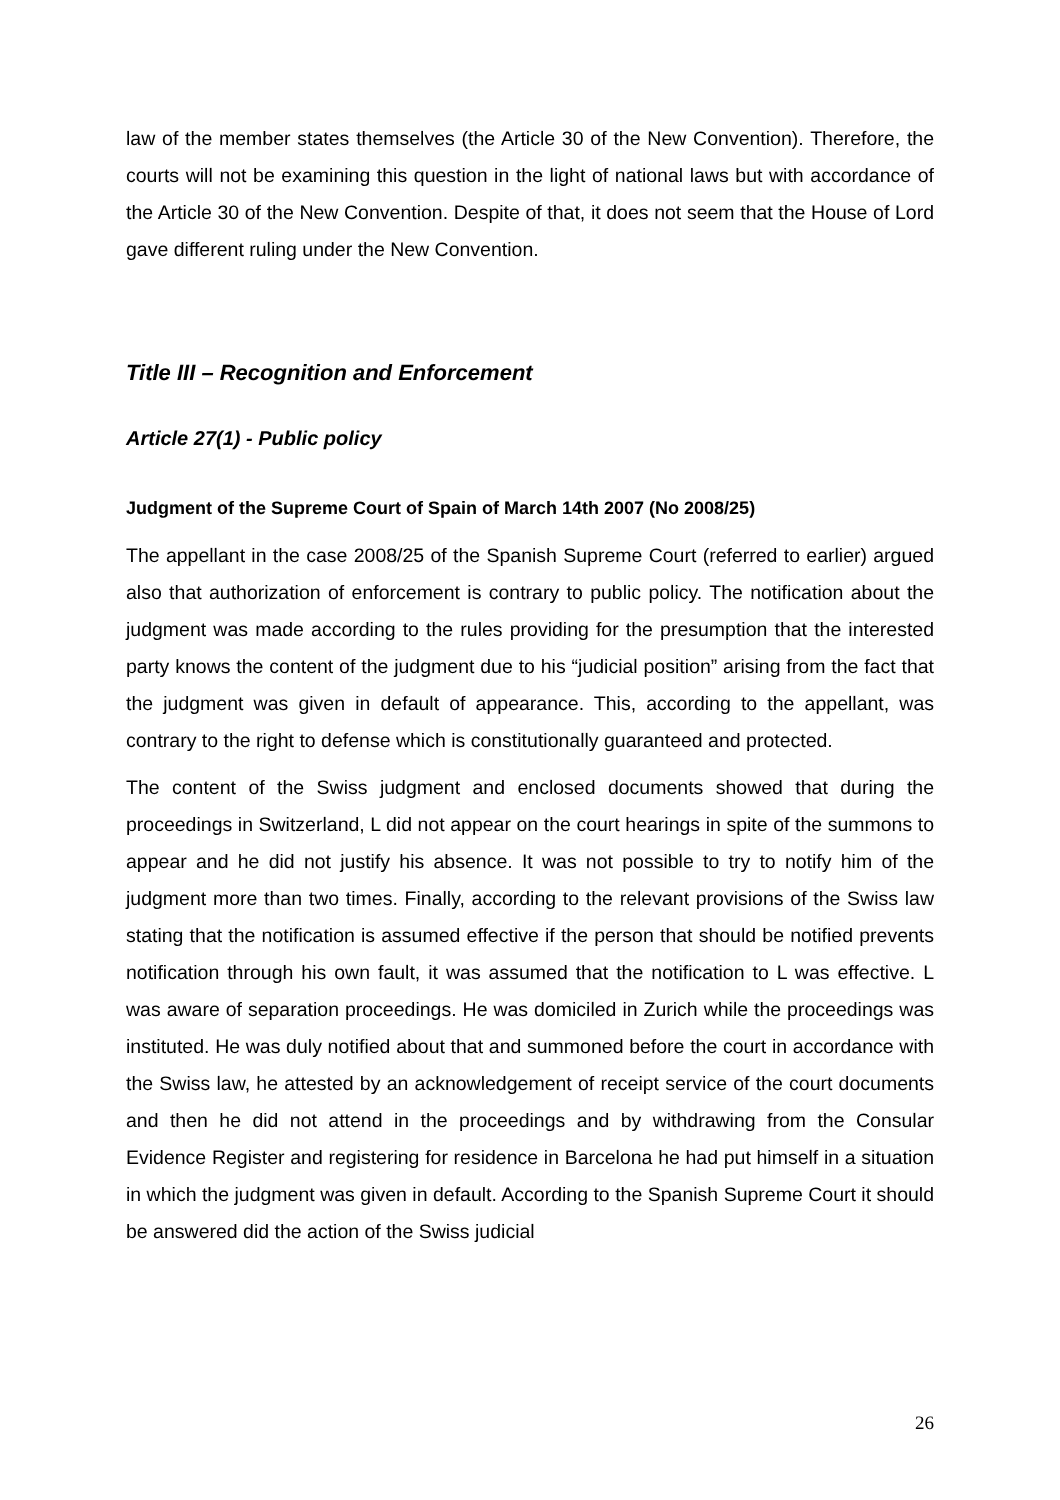law of the member states themselves (the Article 30 of the New Convention). Therefore, the courts will not be examining this question in the light of national laws but with accordance of the Article 30 of the New Convention. Despite of that, it does not seem that the House of Lord gave different ruling under the New Convention.
Title III – Recognition and Enforcement
Article 27(1) - Public policy
Judgment of the Supreme Court of Spain of March 14th 2007 (No 2008/25)
The appellant in the case 2008/25 of the Spanish Supreme Court (referred to earlier) argued also that authorization of enforcement is contrary to public policy. The notification about the judgment was made according to the rules providing for the presumption that the interested party knows the content of the judgment due to his “judicial position” arising from the fact that the judgment was given in default of appearance. This, according to the appellant, was contrary to the right to defense which is constitutionally guaranteed and protected.
The content of the Swiss judgment and enclosed documents showed that during the proceedings in Switzerland, L did not appear on the court hearings in spite of the summons to appear and he did not justify his absence. It was not possible to try to notify him of the judgment more than two times. Finally, according to the relevant provisions of the Swiss law stating that the notification is assumed effective if the person that should be notified prevents notification through his own fault, it was assumed that the notification to L was effective. L was aware of separation proceedings. He was domiciled in Zurich while the proceedings was instituted. He was duly notified about that and summoned before the court in accordance with the Swiss law, he attested by an acknowledgement of receipt service of the court documents and then he did not attend in the proceedings and by withdrawing from the Consular Evidence Register and registering for residence in Barcelona he had put himself in a situation in which the judgment was given in default. According to the Spanish Supreme Court it should be answered did the action of the Swiss judicial
26